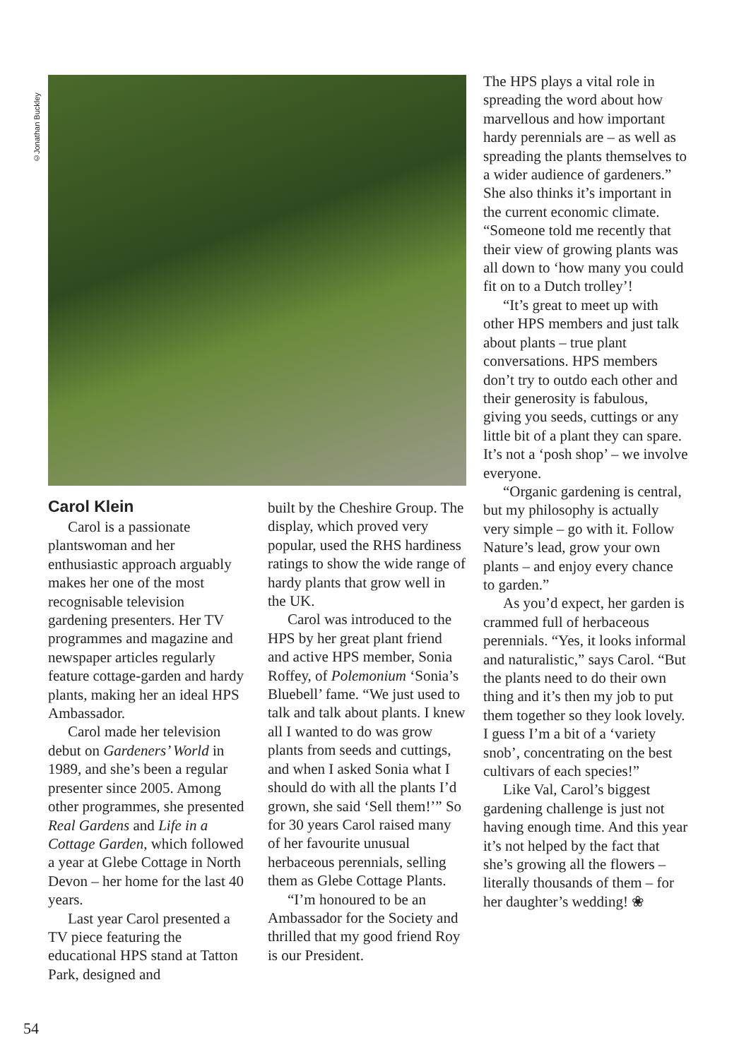©Jonathan Buckley
Carol Klein
Carol is a passionate plantswoman and her enthusiastic approach arguably makes her one of the most recognisable television gardening presenters. Her TV programmes and magazine and newspaper articles regularly feature cottage-garden and hardy plants, making her an ideal HPS Ambassador.
Carol made her television debut on Gardeners’ World in 1989, and she’s been a regular presenter since 2005. Among other programmes, she presented Real Gardens and Life in a Cottage Garden, which followed a year at Glebe Cottage in North Devon – her home for the last 40 years.
Last year Carol presented a TV piece featuring the educational HPS stand at Tatton Park, designed and
built by the Cheshire Group. The display, which proved very popular, used the RHS hardiness ratings to show the wide range of hardy plants that grow well in the UK.
Carol was introduced to the HPS by her great plant friend and active HPS member, Sonia Roffey, of Polemonium ‘Sonia’s Bluebell’ fame. “We just used to talk and talk about plants. I knew all I wanted to do was grow plants from seeds and cuttings, and when I asked Sonia what I should do with all the plants I’d grown, she said ‘Sell them!’” So for 30 years Carol raised many of her favourite unusual herbaceous perennials, selling them as Glebe Cottage Plants.
“I’m honoured to be an Ambassador for the Society and thrilled that my good friend Roy is our President.
The HPS plays a vital role in spreading the word about how marvellous and how important hardy perennials are – as well as spreading the plants themselves to a wider audience of gardeners.” She also thinks it’s important in the current economic climate. “Someone told me recently that their view of growing plants was all down to ‘how many you could fit on to a Dutch trolley’!
“It’s great to meet up with other HPS members and just talk about plants – true plant conversations. HPS members don’t try to outdo each other and their generosity is fabulous, giving you seeds, cuttings or any little bit of a plant they can spare. It’s not a ‘posh shop’ – we involve everyone.
“Organic gardening is central, but my philosophy is actually very simple – go with it. Follow Nature’s lead, grow your own plants – and enjoy every chance to garden.”
As you’d expect, her garden is crammed full of herbaceous perennials. “Yes, it looks informal and naturalistic,” says Carol. “But the plants need to do their own thing and it’s then my job to put them together so they look lovely. I guess I’m a bit of a ‘variety snob’, concentrating on the best cultivars of each species!”
Like Val, Carol’s biggest gardening challenge is just not having enough time. And this year it’s not helped by the fact that she’s growing all the flowers – literally thousands of them – for her daughter’s wedding! ❀
54